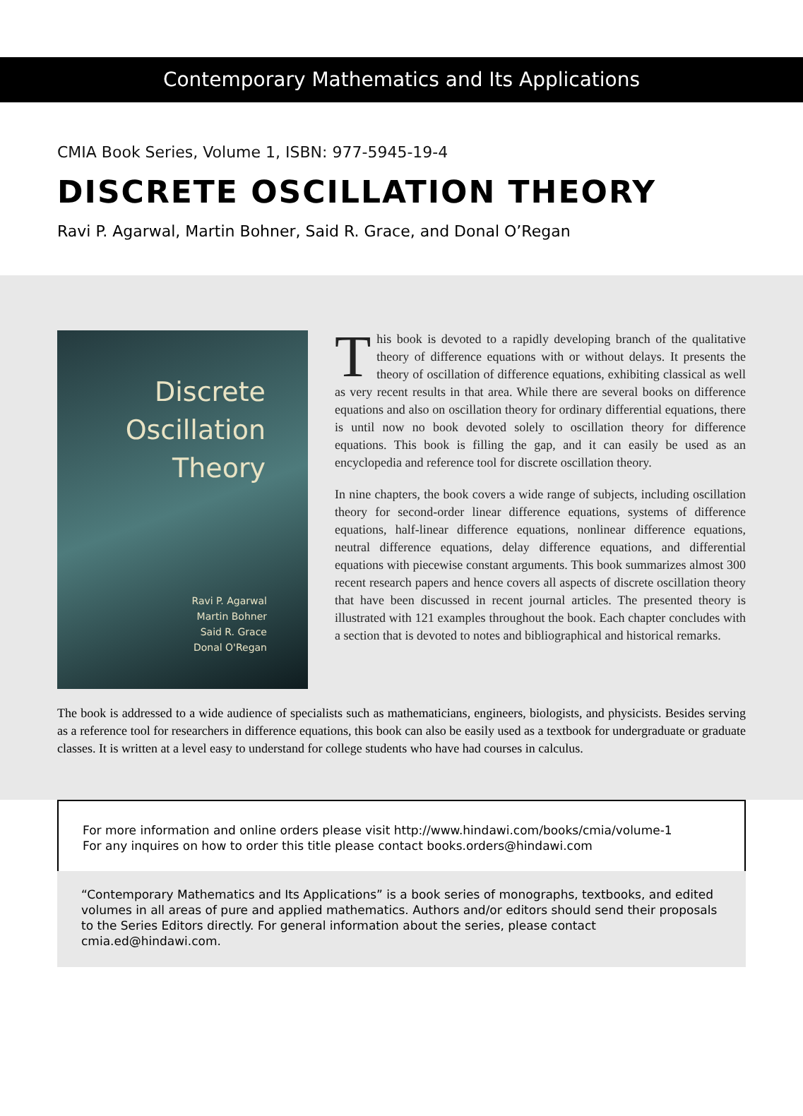Contemporary Mathematics and Its Applications
CMIA Book Series, Volume 1, ISBN: 977-5945-19-4
DISCRETE OSCILLATION THEORY
Ravi P. Agarwal, Martin Bohner, Said R. Grace, and Donal O’Regan
Discrete
Oscillation
Theory
Ravi P. Agarwal
Martin Bohner
Said R. Grace
Donal O'Regan
This book is devoted to a rapidly developing branch of the qualitative theory of difference equations with or without delays. It presents the theory of oscillation of difference equations, exhibiting classical as well as very recent results in that area. While there are several books on difference equations and also on oscillation theory for ordinary differential equations, there is until now no book devoted solely to oscillation theory for difference equations. This book is filling the gap, and it can easily be used as an encyclopedia and reference tool for discrete oscillation theory.
In nine chapters, the book covers a wide range of subjects, including oscillation theory for second-order linear difference equations, systems of difference equations, half-linear difference equations, nonlinear difference equations, neutral difference equations, delay difference equations, and differential equations with piecewise constant arguments. This book summarizes almost 300 recent research papers and hence covers all aspects of discrete oscillation theory that have been discussed in recent journal articles. The presented theory is illustrated with 121 examples throughout the book. Each chapter concludes with a section that is devoted to notes and bibliographical and historical remarks.
The book is addressed to a wide audience of specialists such as mathematicians, engineers, biologists, and physicists. Besides serving as a reference tool for researchers in difference equations, this book can also be easily used as a textbook for undergraduate or graduate classes. It is written at a level easy to understand for college students who have had courses in calculus.
For more information and online orders please visit http://www.hindawi.com/books/cmia/volume-1
For any inquires on how to order this title please contact books.orders@hindawi.com
“Contemporary Mathematics and Its Applications” is a book series of monographs, textbooks, and edited volumes in all areas of pure and applied mathematics. Authors and/or editors should send their proposals to the Series Editors directly. For general information about the series, please contact cmia.ed@hindawi.com.